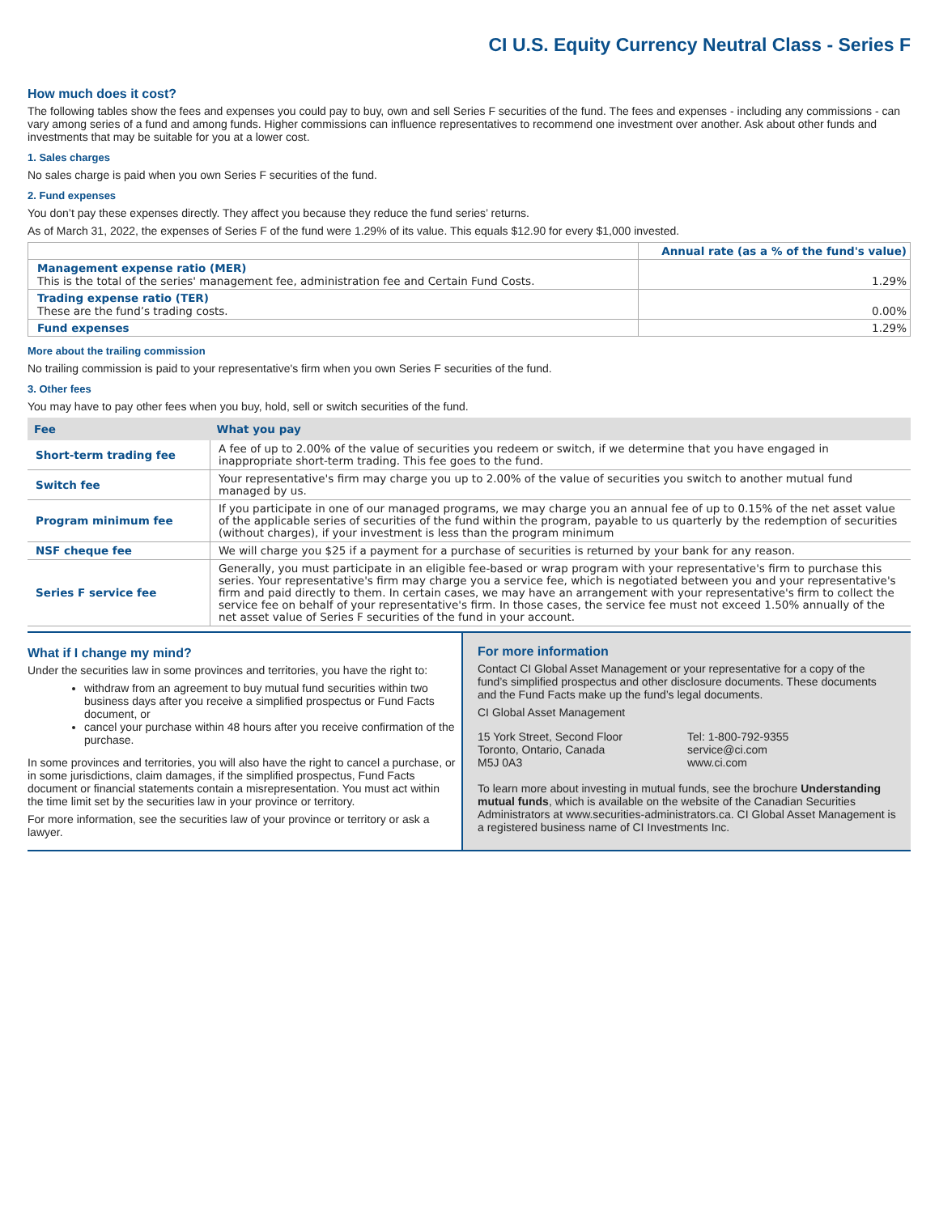CI U.S. Equity Currency Neutral Class - Series F
How much does it cost?
The following tables show the fees and expenses you could pay to buy, own and sell Series F securities of the fund. The fees and expenses - including any commissions - can vary among series of a fund and among funds. Higher commissions can influence representatives to recommend one investment over another. Ask about other funds and investments that may be suitable for you at a lower cost.
1. Sales charges
No sales charge is paid when you own Series F securities of the fund.
2. Fund expenses
You don’t pay these expenses directly. They affect you because they reduce the fund series’ returns.
As of March 31, 2022, the expenses of Series F of the fund were 1.29% of its value. This equals $12.90 for every $1,000 invested.
| | Annual rate (as a % of the fund's value) |
| Management expense ratio (MER) This is the total of the series' management fee, administration fee and Certain Fund Costs. | 1.29% |
| Trading expense ratio (TER) These are the fund’s trading costs. | 0.00% |
| Fund expenses | 1.29% |
More about the trailing commission
No trailing commission is paid to your representative's firm when you own Series F securities of the fund.
3. Other fees
You may have to pay other fees when you buy, hold, sell or switch securities of the fund.
| Fee | What you pay |
| --- | --- |
| Short-term trading fee | A fee of up to 2.00% of the value of securities you redeem or switch, if we determine that you have engaged in inappropriate short-term trading. This fee goes to the fund. |
| Switch fee | Your representative's firm may charge you up to 2.00% of the value of securities you switch to another mutual fund managed by us. |
| Program minimum fee | If you participate in one of our managed programs, we may charge you an annual fee of up to 0.15% of the net asset value of the applicable series of securities of the fund within the program, payable to us quarterly by the redemption of securities (without charges), if your investment is less than the program minimum |
| NSF cheque fee | We will charge you $25 if a payment for a purchase of securities is returned by your bank for any reason. |
| Series F service fee | Generally, you must participate in an eligible fee-based or wrap program with your representative's firm to purchase this series. Your representative's firm may charge you a service fee, which is negotiated between you and your representative's firm and paid directly to them. In certain cases, we may have an arrangement with your representative's firm to collect the service fee on behalf of your representative's firm. In those cases, the service fee must not exceed 1.50% annually of the net asset value of Series F securities of the fund in your account. |
What if I change my mind?
Under the securities law in some provinces and territories, you have the right to:
withdraw from an agreement to buy mutual fund securities within two business days after you receive a simplified prospectus or Fund Facts document, or
cancel your purchase within 48 hours after you receive confirmation of the purchase.
In some provinces and territories, you will also have the right to cancel a purchase, or in some jurisdictions, claim damages, if the simplified prospectus, Fund Facts document or financial statements contain a misrepresentation. You must act within the time limit set by the securities law in your province or territory.
For more information, see the securities law of your province or territory or ask a lawyer.
For more information
Contact CI Global Asset Management or your representative for a copy of the fund’s simplified prospectus and other disclosure documents. These documents and the Fund Facts make up the fund’s legal documents.
CI Global Asset Management
15 York Street, Second Floor
Toronto, Ontario, Canada
M5J 0A3
Tel: 1-800-792-9355
service@ci.com
www.ci.com
To learn more about investing in mutual funds, see the brochure Understanding mutual funds, which is available on the website of the Canadian Securities Administrators at www.securities-administrators.ca. CI Global Asset Management is a registered business name of CI Investments Inc.